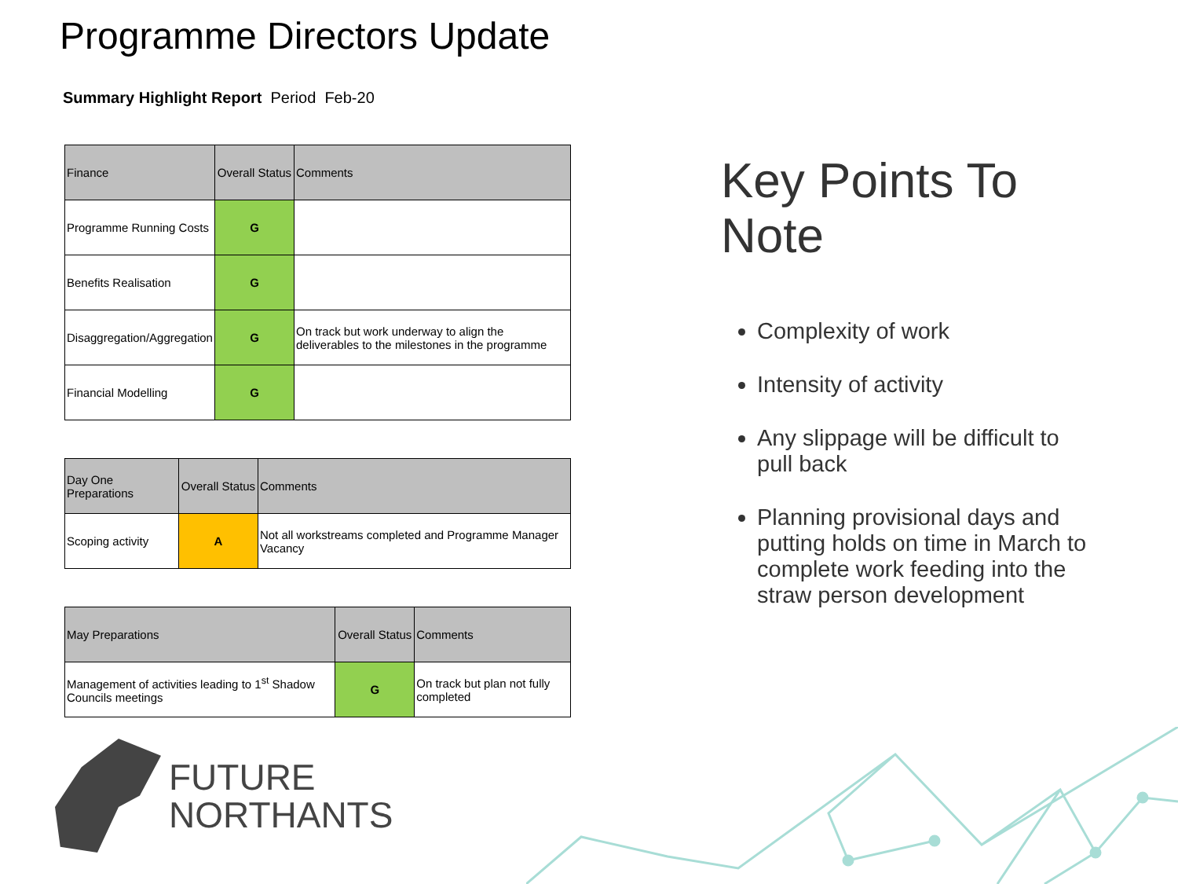Programme Directors Update
Summary Highlight Report Period Feb-20
| Finance | Overall Status | Comments |
| --- | --- | --- |
| Programme Running Costs | G | |
| Benefits Realisation | G | |
| Disaggregation/Aggregation | G | On track but work underway to align the deliverables to the milestones in the programme |
| Financial Modelling | G | |
| Day One Preparations | Overall Status | Comments |
| --- | --- | --- |
| Scoping activity | A | Not all workstreams completed and Programme Manager Vacancy |
| May Preparations | Overall Status | Comments |
| --- | --- | --- |
| Management of activities leading to 1<sup>st</sup> Shadow Councils meetings | G | On track but plan not fully completed |
Key Points To Note
Complexity of work
Intensity of activity
Any slippage will be difficult to pull back
Planning provisional days and putting holds on time in March to complete work feeding into the straw person development
FUTURE
NORTHANTS